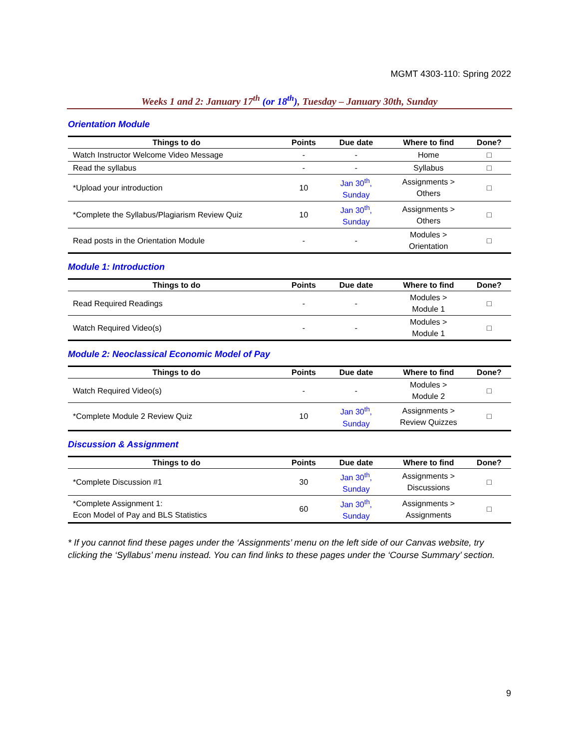MGMT 4303-110: Spring 2022
Weeks 1 and 2: January 17<sup>th</sup> (or 18<sup>th</sup>), Tuesday – January 30th, Sunday
Orientation Module
| Things to do | Points | Due date | Where to find | Done? |
| --- | --- | --- | --- | --- |
| Watch Instructor Welcome Video Message | - | - | Home | □ |
| Read the syllabus | - | - | Syllabus | □ |
| *Upload your introduction | 10 | Jan 30<sup>th</sup>, Sunday | Assignments > Others | □ |
| *Complete the Syllabus/Plagiarism Review Quiz | 10 | Jan 30<sup>th</sup>, Sunday | Assignments > Others | □ |
| Read posts in the Orientation Module | - | - | Modules > Orientation | □ |
Module 1: Introduction
| Things to do | Points | Due date | Where to find | Done? |
| --- | --- | --- | --- | --- |
| Read Required Readings | - | - | Modules > Module 1 | □ |
| Watch Required Video(s) | - | - | Modules > Module 1 | □ |
Module 2: Neoclassical Economic Model of Pay
| Things to do | Points | Due date | Where to find | Done? |
| --- | --- | --- | --- | --- |
| Watch Required Video(s) | - | - | Modules > Module 2 | □ |
| *Complete Module 2 Review Quiz | 10 | Jan 30<sup>th</sup>, Sunday | Assignments > Review Quizzes | □ |
Discussion & Assignment
| Things to do | Points | Due date | Where to find | Done? |
| --- | --- | --- | --- | --- |
| *Complete Discussion #1 | 30 | Jan 30<sup>th</sup>, Sunday | Assignments > Discussions | □ |
| *Complete Assignment 1: Econ Model of Pay and BLS Statistics | 60 | Jan 30<sup>th</sup>, Sunday | Assignments > Assignments | □ |
* If you cannot find these pages under the ‘Assignments’ menu on the left side of our Canvas website, try clicking the ‘Syllabus’ menu instead. You can find links to these pages under the ‘Course Summary’ section.
9